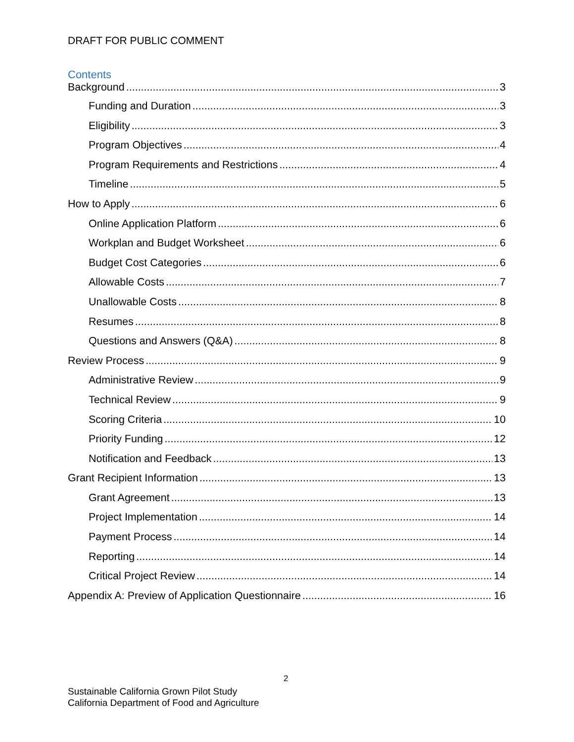DRAFT FOR PUBLIC COMMENT
Contents
Background 3
Funding and Duration 3
Eligibility 3
Program Objectives 4
Program Requirements and Restrictions 4
Timeline 5
How to Apply 6
Online Application Platform 6
Workplan and Budget Worksheet 6
Budget Cost Categories 6
Allowable Costs 7
Unallowable Costs 8
Resumes 8
Questions and Answers (Q&A) 8
Review Process 9
Administrative Review 9
Technical Review 9
Scoring Criteria 10
Priority Funding 12
Notification and Feedback 13
Grant Recipient Information 13
Grant Agreement 13
Project Implementation 14
Payment Process 14
Reporting 14
Critical Project Review 14
Appendix A: Preview of Application Questionnaire 16
2
Sustainable California Grown Pilot Study
California Department of Food and Agriculture